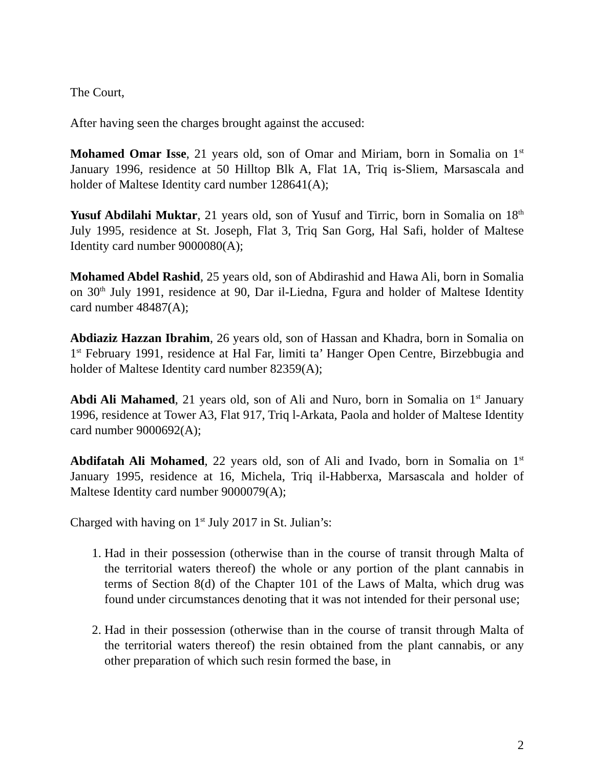The Court,
After having seen the charges brought against the accused:
Mohamed Omar Isse, 21 years old, son of Omar and Miriam, born in Somalia on 1<sup>st</sup> January 1996, residence at 50 Hilltop Blk A, Flat 1A, Triq is-Sliem, Marsascala and holder of Maltese Identity card number 128641(A);
Yusuf Abdilahi Muktar, 21 years old, son of Yusuf and Tirric, born in Somalia on 18<sup>th</sup> July 1995, residence at St. Joseph, Flat 3, Triq San Gorg, Hal Safi, holder of Maltese Identity card number 9000080(A);
Mohamed Abdel Rashid, 25 years old, son of Abdirashid and Hawa Ali, born in Somalia on 30<sup>th</sup> July 1991, residence at 90, Dar il-Liedna, Fgura and holder of Maltese Identity card number 48487(A);
Abdiaziz Hazzan Ibrahim, 26 years old, son of Hassan and Khadra, born in Somalia on 1<sup>st</sup> February 1991, residence at Hal Far, limiti ta’ Hanger Open Centre, Birzebbugia and holder of Maltese Identity card number 82359(A);
Abdi Ali Mahamed, 21 years old, son of Ali and Nuro, born in Somalia on 1<sup>st</sup> January 1996, residence at Tower A3, Flat 917, Triq l-Arkata, Paola and holder of Maltese Identity card number 9000692(A);
Abdifatah Ali Mohamed, 22 years old, son of Ali and Ivado, born in Somalia on 1<sup>st</sup> January 1995, residence at 16, Michela, Triq il-Habberxa, Marsascala and holder of Maltese Identity card number 9000079(A);
Charged with having on 1<sup>st</sup> July 2017 in St. Julian’s:
1. Had in their possession (otherwise than in the course of transit through Malta of the territorial waters thereof) the whole or any portion of the plant cannabis in terms of Section 8(d) of the Chapter 101 of the Laws of Malta, which drug was found under circumstances denoting that it was not intended for their personal use;
2. Had in their possession (otherwise than in the course of transit through Malta of the territorial waters thereof) the resin obtained from the plant cannabis, or any other preparation of which such resin formed the base, in
2